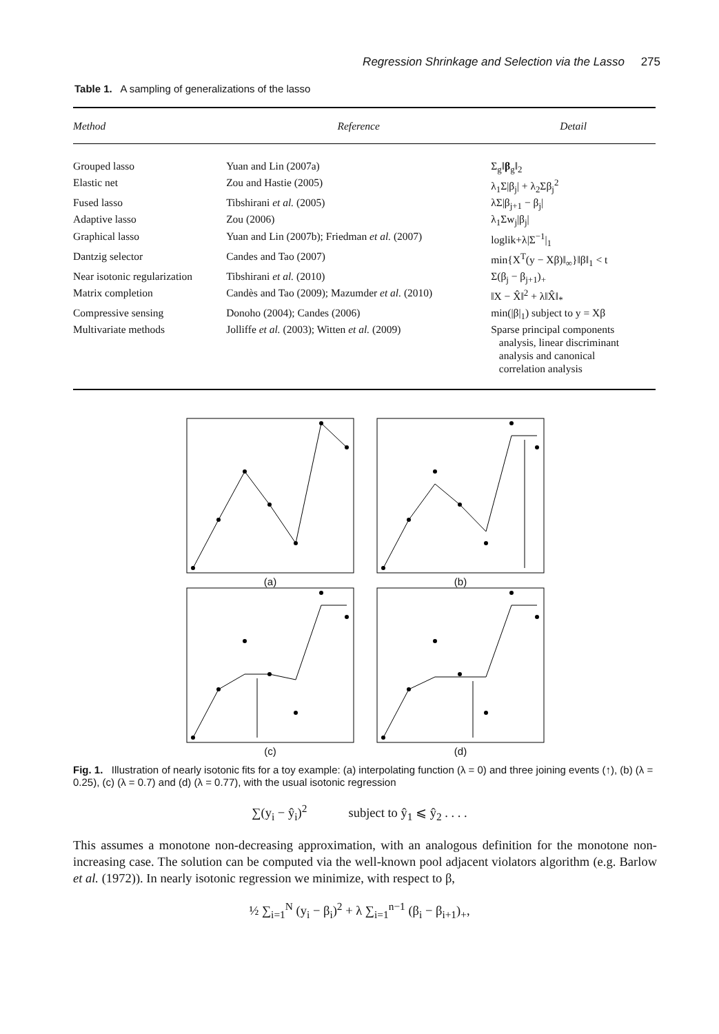Regression Shrinkage and Selection via the Lasso 275
Table 1. A sampling of generalizations of the lasso
| Method | Reference | Detail |
| --- | --- | --- |
| Grouped lasso | Yuan and Lin (2007a) | Σ<sub>g</sub>‖ β<sub>g</sub>‖<sub>2</sub> |
| Elastic net | Zou and Hastie (2005) | λ<sub>1</sub>Σ/β<sub>j</sub>/ + λ<sub>2</sub>Σβ<sub>j</sub><sup>2</sup> |
| Fused lasso | Tibshirani et al. (2005) | λΣ/β<sub>j+1</sub> − β<sub>j</sub>/ |
| Adaptive lasso | Zou (2006) | λ<sub>1</sub>Σw<sub>j</sub>/β<sub>j</sub>/ |
| Graphical lasso | Yuan and Lin (2007b); Friedman et al. (2007) | loglik+λ/Σ<sup>−1</sup>/<sub>1</sub> |
| Dantzig selector | Candes and Tao (2007) | min{X<sup>T</sup>(y − Xβ)‖<sub>∞</sub>}‖β‖<sub>1</sub> < t |
| Near isotonic regularization | Tibshirani et al. (2010) | Σ(β<sub>j</sub> − β<sub>j+1</sub>)<sub>+</sub> |
| Matrix completion | Candès and Tao (2009); Mazumder et al. (2010) | ‖X − X̂‖<sup>2</sup> + λ‖X̂‖<sub>*</sub> |
| Compressive sensing | Donoho (2004); Candes (2006) | min(/β/<sub>1</sub>) subject to y = Xβ |
| Multivariate methods | Jolliffe et al. (2003); Witten et al. (2009) | Sparse principal components analysis, linear discriminant analysis and canonical correlation analysis |
(a) (b)
(c) (d)
Fig. 1. Illustration of nearly isotonic fits for a toy example: (a) interpolating function (λ = 0) and three joining events (↑), (b) (λ = 0.25), (c) (λ = 0.7) and (d) (λ = 0.77), with the usual isotonic regression
∑(y<sub>i</sub> − ŷ<sub>i</sub>)<sup>2</sup> subject to ŷ<sub>1</sub> ⩽ ŷ<sub>2</sub> . . . .
This assumes a monotone non-decreasing approximation, with an analogous definition for the monotone non-increasing case. The solution can be computed via the well-known pool adjacent violators algorithm (e.g. Barlow et al. (1972)). In nearly isotonic regression we minimize, with respect to β,
½ ∑<sub>i=1</sub><sup>N</sup> (y<sub>i</sub> − β<sub>i</sub>)<sup>2</sup> + λ ∑<sub>i=1</sub><sup>n−1</sup> (β<sub>i</sub> − β<sub>i+1</sub>)<sub>+</sub>,